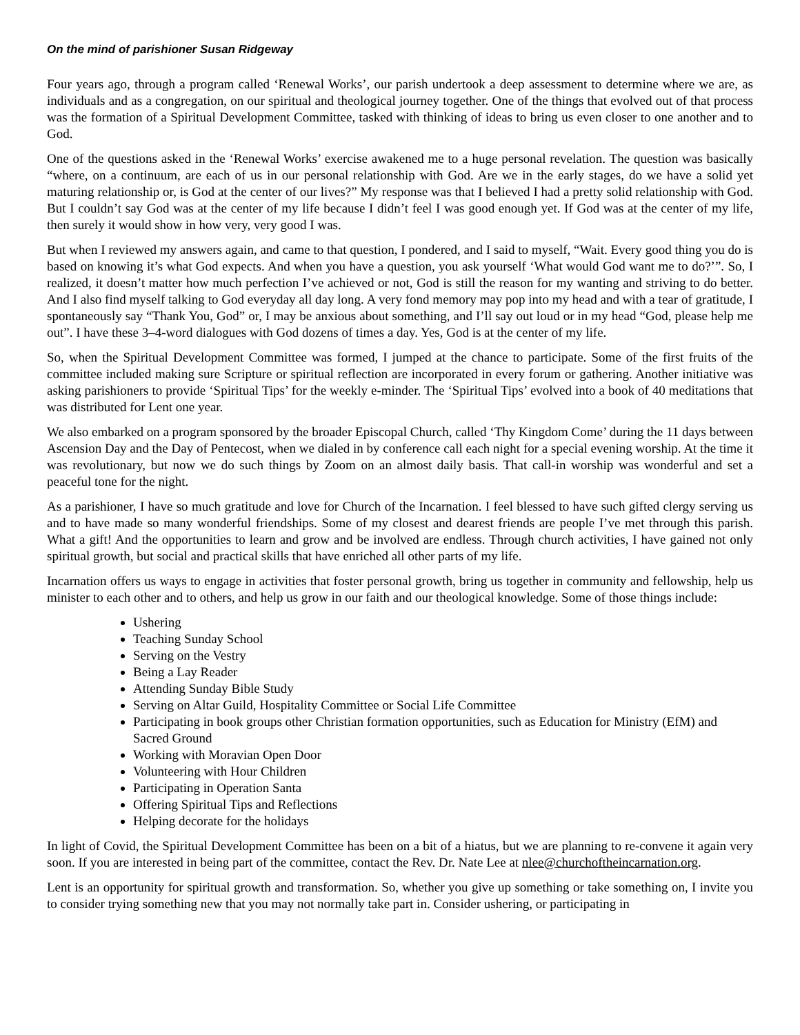On the mind of parishioner Susan Ridgeway
Four years ago, through a program called ‘Renewal Works’, our parish undertook a deep assessment to determine where we are, as individuals and as a congregation, on our spiritual and theological journey together. One of the things that evolved out of that process was the formation of a Spiritual Development Committee, tasked with thinking of ideas to bring us even closer to one another and to God.
One of the questions asked in the ‘Renewal Works’ exercise awakened me to a huge personal revelation. The question was basically “where, on a continuum, are each of us in our personal relationship with God. Are we in the early stages, do we have a solid yet maturing relationship or, is God at the center of our lives?” My response was that I believed I had a pretty solid relationship with God. But I couldn’t say God was at the center of my life because I didn’t feel I was good enough yet. If God was at the center of my life, then surely it would show in how very, very good I was.
But when I reviewed my answers again, and came to that question, I pondered, and I said to myself, “Wait. Every good thing you do is based on knowing it’s what God expects. And when you have a question, you ask yourself ‘What would God want me to do?’”. So, I realized, it doesn’t matter how much perfection I’ve achieved or not, God is still the reason for my wanting and striving to do better. And I also find myself talking to God everyday all day long. A very fond memory may pop into my head and with a tear of gratitude, I spontaneously say “Thank You, God” or, I may be anxious about something, and I’ll say out loud or in my head “God, please help me out”. I have these 3–4-word dialogues with God dozens of times a day. Yes, God is at the center of my life.
So, when the Spiritual Development Committee was formed, I jumped at the chance to participate. Some of the first fruits of the committee included making sure Scripture or spiritual reflection are incorporated in every forum or gathering. Another initiative was asking parishioners to provide ‘Spiritual Tips’ for the weekly e-minder. The ‘Spiritual Tips’ evolved into a book of 40 meditations that was distributed for Lent one year.
We also embarked on a program sponsored by the broader Episcopal Church, called ‘Thy Kingdom Come’ during the 11 days between Ascension Day and the Day of Pentecost, when we dialed in by conference call each night for a special evening worship. At the time it was revolutionary, but now we do such things by Zoom on an almost daily basis. That call-in worship was wonderful and set a peaceful tone for the night.
As a parishioner, I have so much gratitude and love for Church of the Incarnation. I feel blessed to have such gifted clergy serving us and to have made so many wonderful friendships. Some of my closest and dearest friends are people I’ve met through this parish. What a gift! And the opportunities to learn and grow and be involved are endless. Through church activities, I have gained not only spiritual growth, but social and practical skills that have enriched all other parts of my life.
Incarnation offers us ways to engage in activities that foster personal growth, bring us together in community and fellowship, help us minister to each other and to others, and help us grow in our faith and our theological knowledge. Some of those things include:
Ushering
Teaching Sunday School
Serving on the Vestry
Being a Lay Reader
Attending Sunday Bible Study
Serving on Altar Guild, Hospitality Committee or Social Life Committee
Participating in book groups other Christian formation opportunities, such as Education for Ministry (EfM) and Sacred Ground
Working with Moravian Open Door
Volunteering with Hour Children
Participating in Operation Santa
Offering Spiritual Tips and Reflections
Helping decorate for the holidays
In light of Covid, the Spiritual Development Committee has been on a bit of a hiatus, but we are planning to re-convene it again very soon. If you are interested in being part of the committee, contact the Rev. Dr. Nate Lee at nlee@churchoftheincarnation.org.
Lent is an opportunity for spiritual growth and transformation. So, whether you give up something or take something on, I invite you to consider trying something new that you may not normally take part in. Consider ushering, or participating in